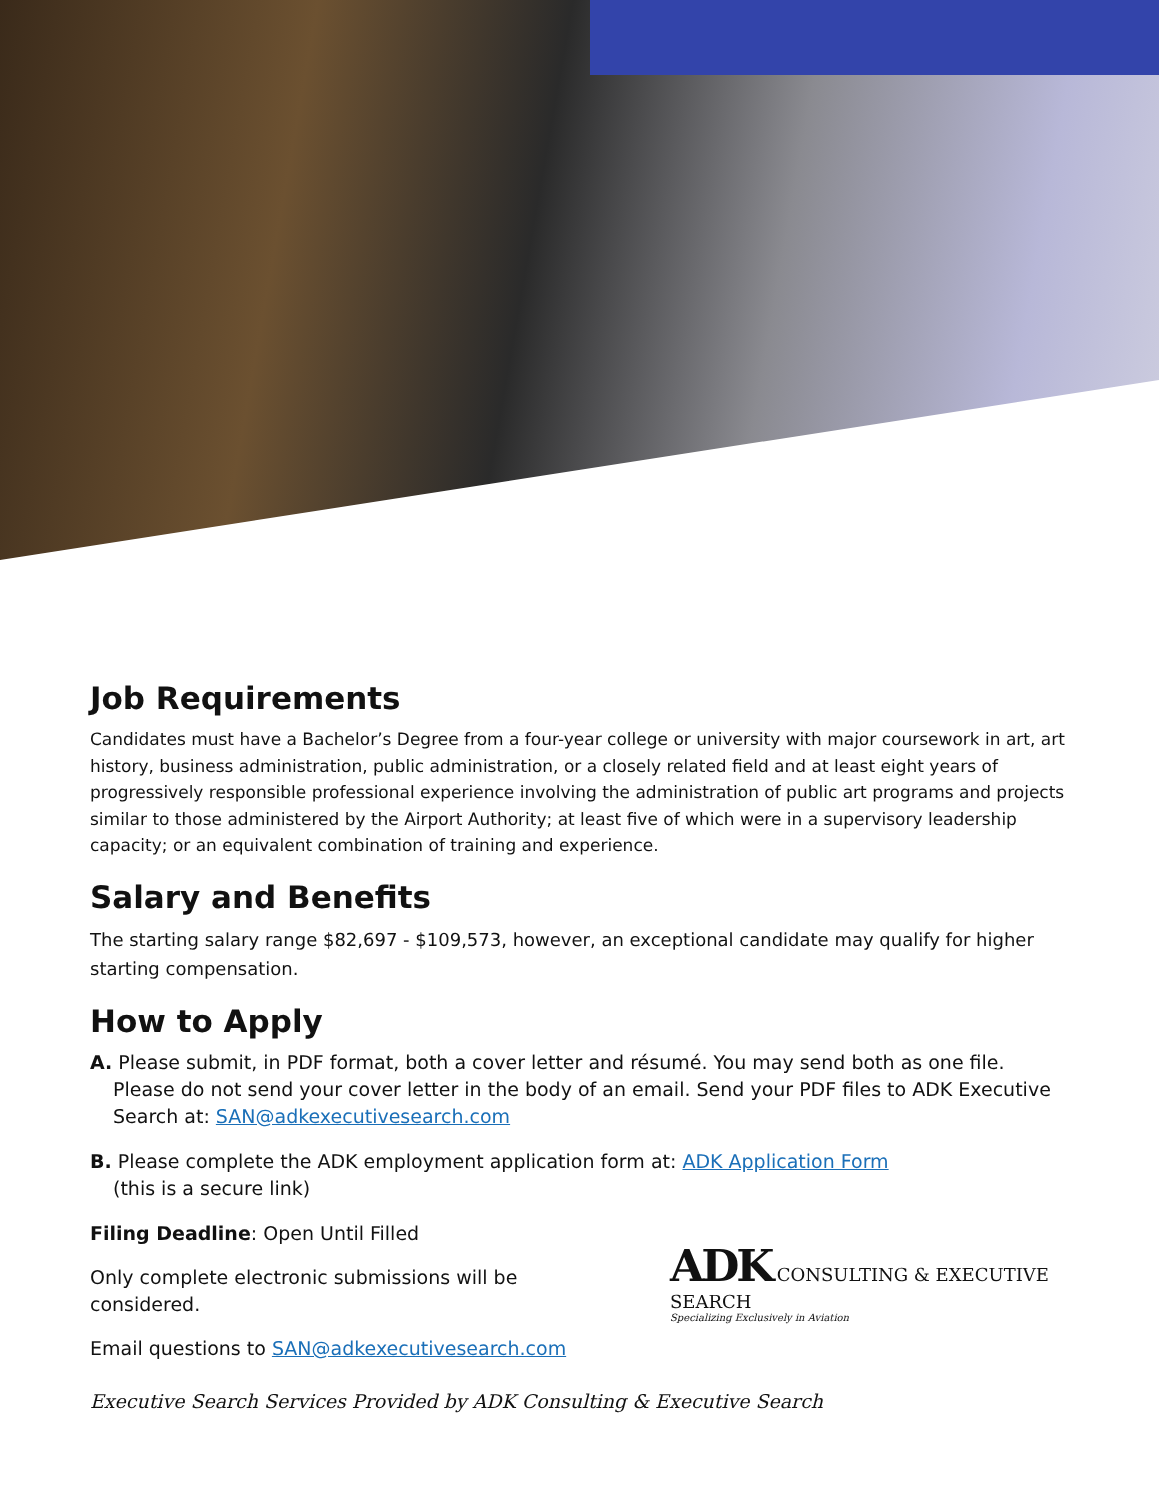Job Requirements
Candidates must have a Bachelor’s Degree from a four-year college or university with major coursework in art, art history, business administration, public administration, or a closely related field and at least eight years of progressively responsible professional experience involving the administration of public art programs and projects similar to those administered by the Airport Authority; at least five of which were in a supervisory leadership capacity; or an equivalent combination of training and experience.
Salary and Benefits
The starting salary range $82,697 - $109,573, however, an exceptional candidate may qualify for higher starting compensation.
How to Apply
A. Please submit, in PDF format, both a cover letter and résumé. You may send both as one file. Please do not send your cover letter in the body of an email. Send your PDF files to ADK Executive Search at: SAN@adkexecutivesearch.com
B. Please complete the ADK employment application form at: ADK Application Form
(this is a secure link)
Filing Deadline: Open Until Filled
Only complete electronic submissions will be considered.
Email questions to SAN@adkexecutivesearch.com
ADK CONSULTING & EXECUTIVE SEARCH
Specializing Exclusively in Aviation
Executive Search Services Provided by ADK Consulting & Executive Search